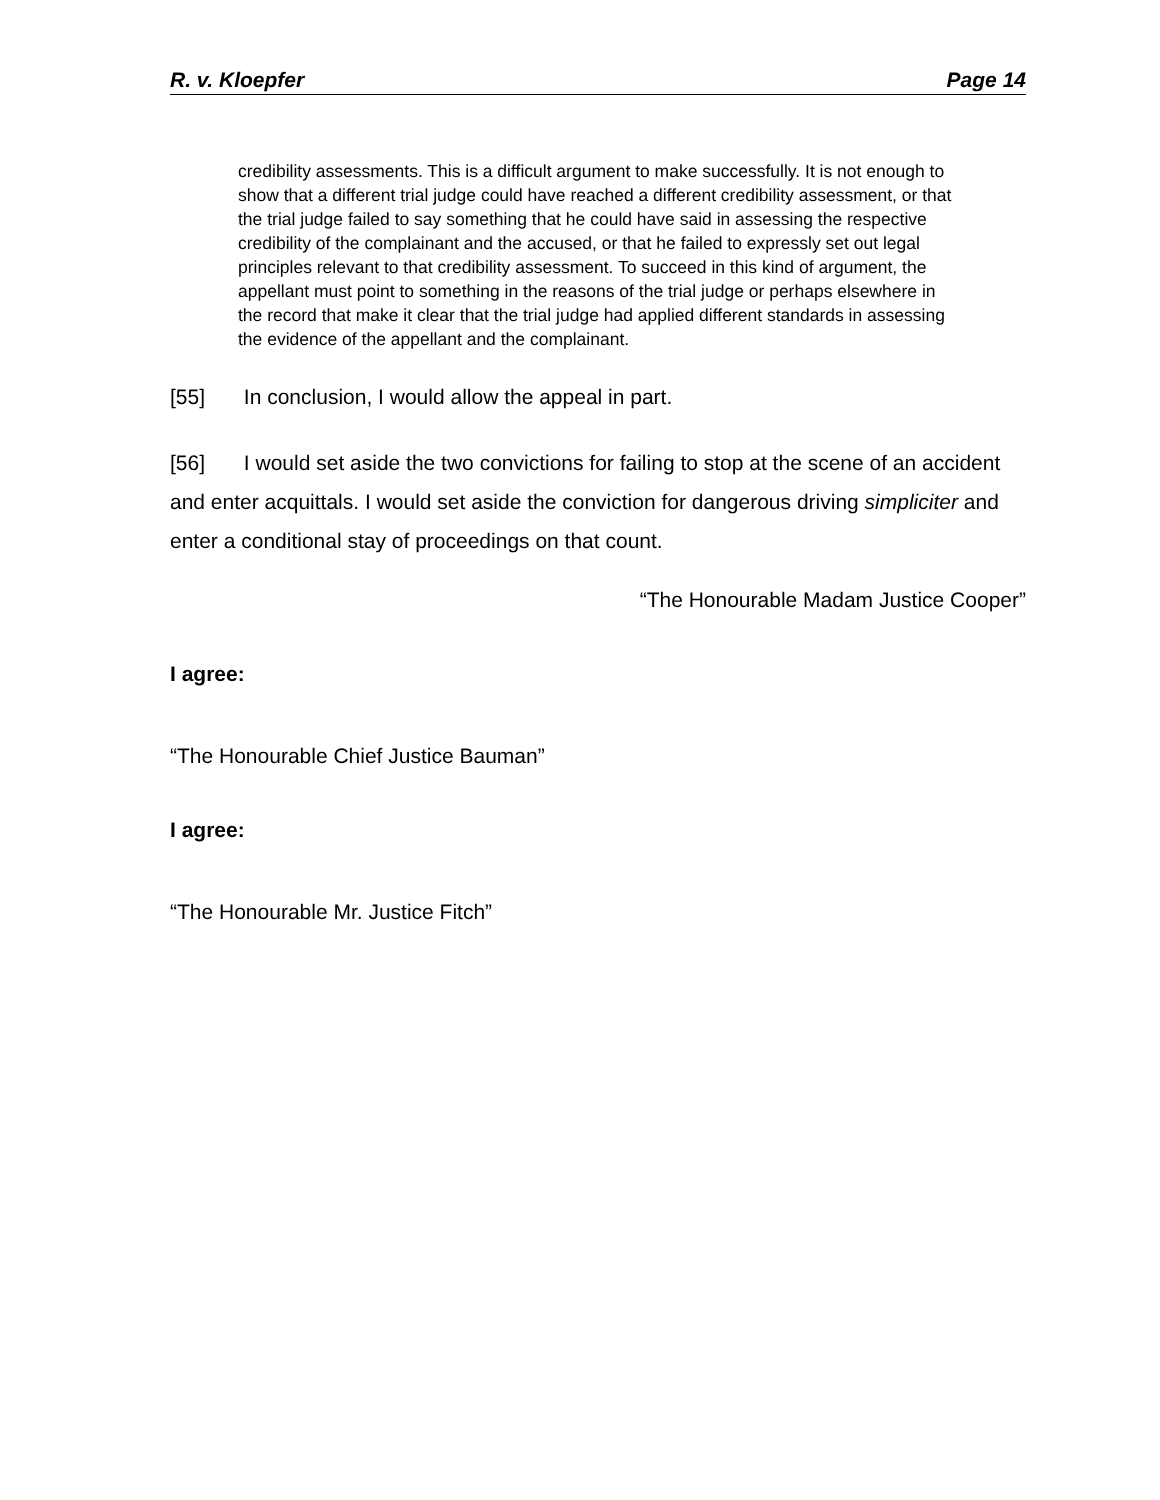R. v. Kloepfer Page 14
credibility assessments. This is a difficult argument to make successfully. It is not enough to show that a different trial judge could have reached a different credibility assessment, or that the trial judge failed to say something that he could have said in assessing the respective credibility of the complainant and the accused, or that he failed to expressly set out legal principles relevant to that credibility assessment. To succeed in this kind of argument, the appellant must point to something in the reasons of the trial judge or perhaps elsewhere in the record that make it clear that the trial judge had applied different standards in assessing the evidence of the appellant and the complainant.
[55] In conclusion, I would allow the appeal in part.
[56] I would set aside the two convictions for failing to stop at the scene of an accident and enter acquittals. I would set aside the conviction for dangerous driving simpliciter and enter a conditional stay of proceedings on that count.
“The Honourable Madam Justice Cooper”
I agree:
“The Honourable Chief Justice Bauman”
I agree:
“The Honourable Mr. Justice Fitch”